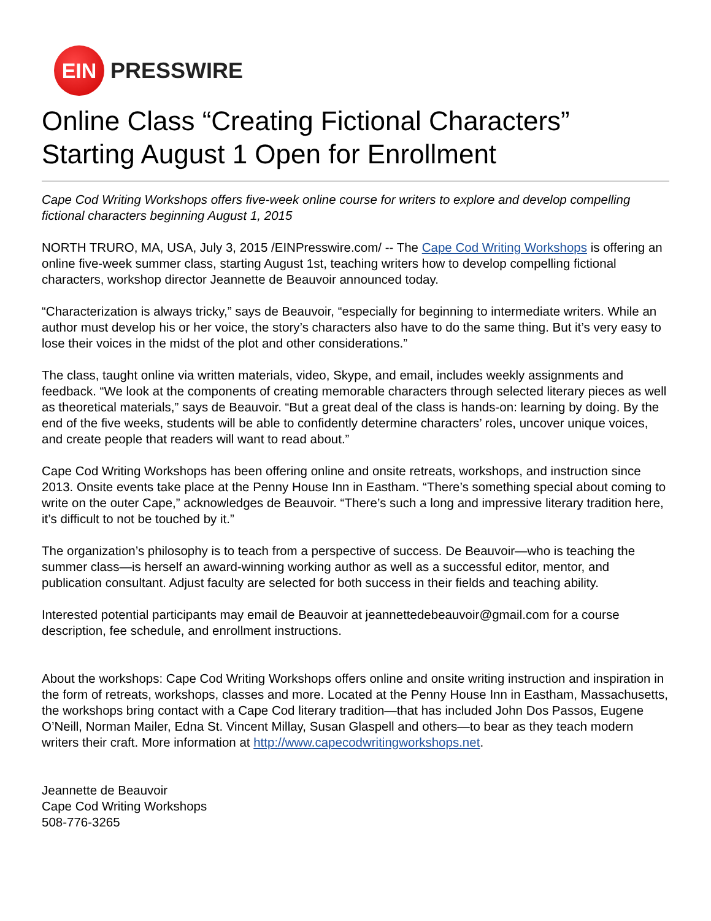EIN
PRESSWIRE
Online Class “Creating Fictional Characters” Starting August 1 Open for Enrollment
Cape Cod Writing Workshops offers five-week online course for writers to explore and develop compelling fictional characters beginning August 1, 2015
NORTH TRURO, MA, USA, July 3, 2015 /EINPresswire.com/ -- The Cape Cod Writing Workshops is offering an online five-week summer class, starting August 1st, teaching writers how to develop compelling fictional characters, workshop director Jeannette de Beauvoir announced today.
“Characterization is always tricky,” says de Beauvoir, “especially for beginning to intermediate writers. While an author must develop his or her voice, the story’s characters also have to do the same thing. But it’s very easy to lose their voices in the midst of the plot and other considerations.”
The class, taught online via written materials, video, Skype, and email, includes weekly assignments and feedback. “We look at the components of creating memorable characters through selected literary pieces as well as theoretical materials,” says de Beauvoir. “But a great deal of the class is hands-on: learning by doing. By the end of the five weeks, students will be able to confidently determine characters’ roles, uncover unique voices, and create people that readers will want to read about.”
Cape Cod Writing Workshops has been offering online and onsite retreats, workshops, and instruction since 2013. Onsite events take place at the Penny House Inn in Eastham. “There’s something special about coming to write on the outer Cape,” acknowledges de Beauvoir. “There’s such a long and impressive literary tradition here, it’s difficult to not be touched by it.”
The organization’s philosophy is to teach from a perspective of success. De Beauvoir—who is teaching the summer class—is herself an award-winning working author as well as a successful editor, mentor, and publication consultant. Adjust faculty are selected for both success in their fields and teaching ability.
Interested potential participants may email de Beauvoir at jeannettedebeauvoir@gmail.com for a course description, fee schedule, and enrollment instructions.
About the workshops: Cape Cod Writing Workshops offers online and onsite writing instruction and inspiration in the form of retreats, workshops, classes and more. Located at the Penny House Inn in Eastham, Massachusetts, the workshops bring contact with a Cape Cod literary tradition—that has included John Dos Passos, Eugene O’Neill, Norman Mailer, Edna St. Vincent Millay, Susan Glaspell and others—to bear as they teach modern writers their craft. More information at http://www.capecodwritingworkshops.net.
Jeannette de Beauvoir
Cape Cod Writing Workshops
508-776-3265